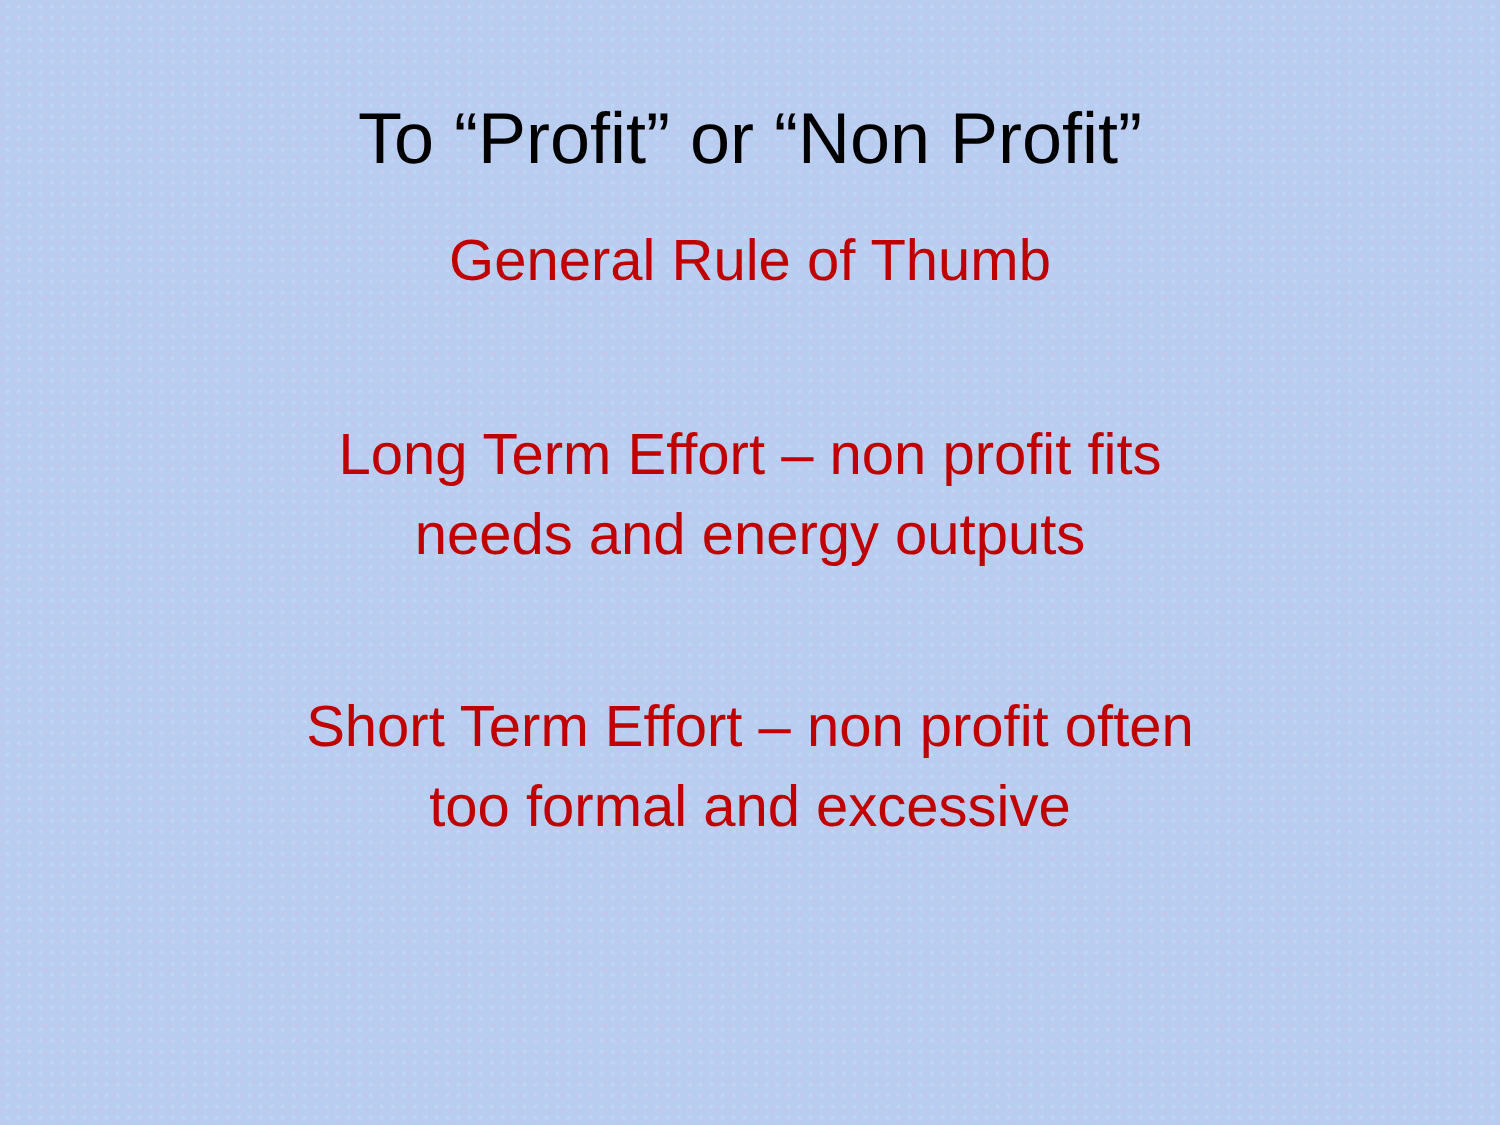To “Profit” or “Non Profit”
General Rule of Thumb
Long Term Effort – non profit fits
needs and energy outputs
Short Term Effort – non profit often
too formal and excessive